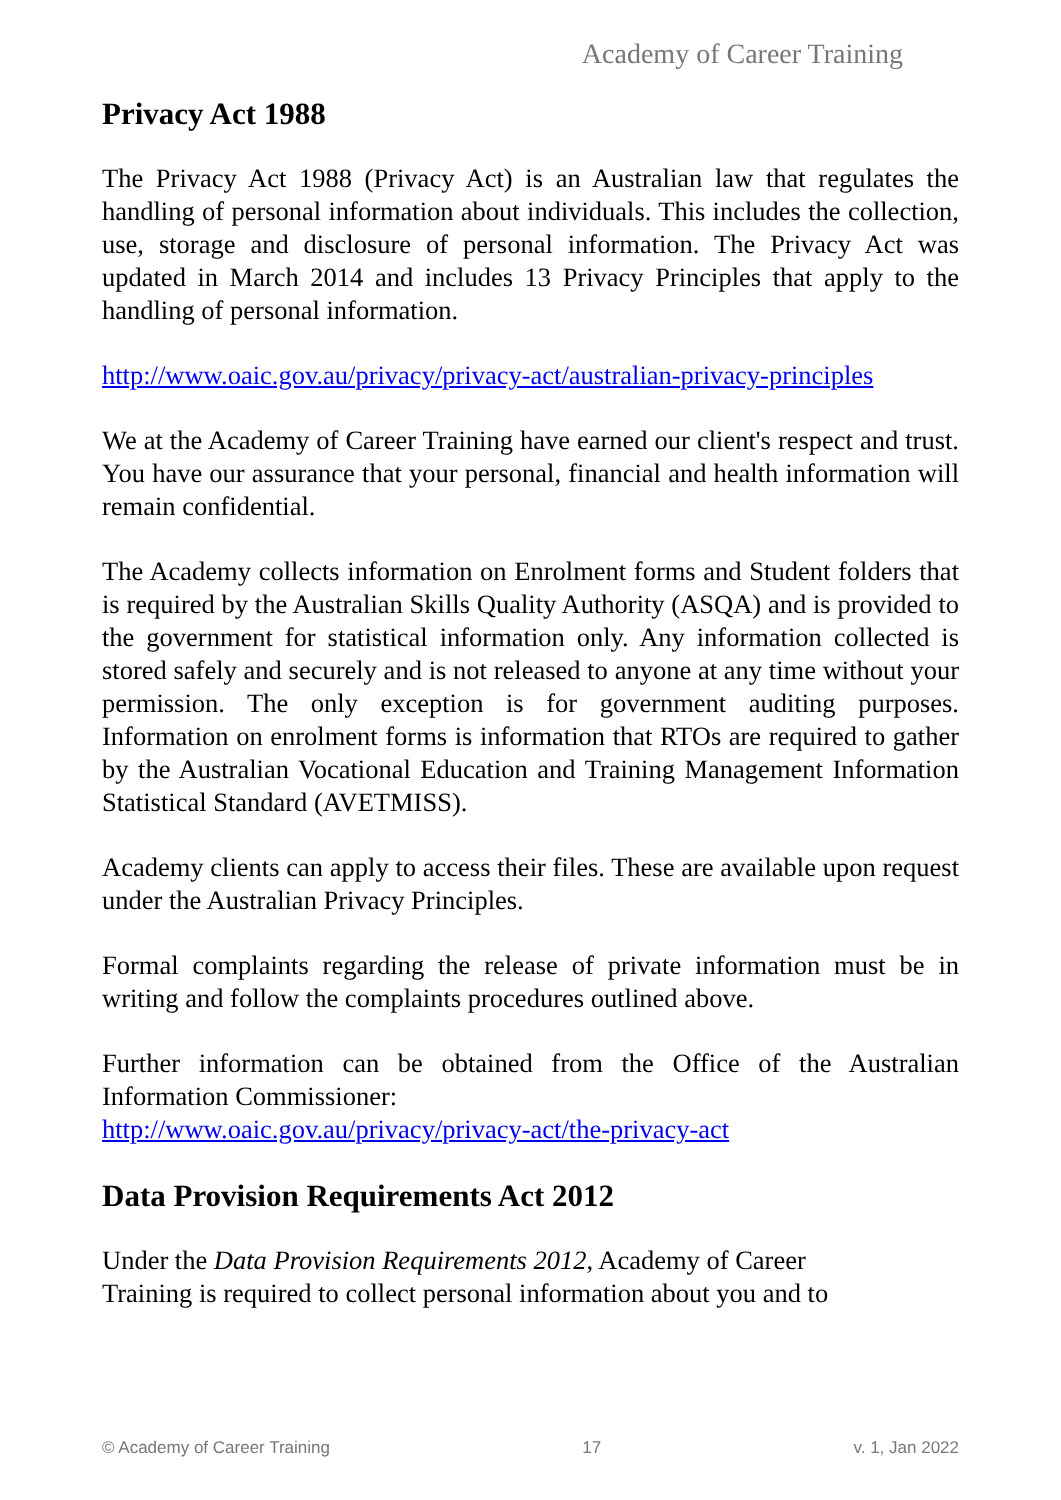Academy of Career Training
Privacy Act 1988
The Privacy Act 1988 (Privacy Act) is an Australian law that regulates the handling of personal information about individuals. This includes the collection, use, storage and disclosure of personal information. The Privacy Act was updated in March 2014 and includes 13 Privacy Principles that apply to the handling of personal information.
http://www.oaic.gov.au/privacy/privacy-act/australian-privacy-principles
We at the Academy of Career Training have earned our client's respect and trust. You have our assurance that your personal, financial and health information will remain confidential.
The Academy collects information on Enrolment forms and Student folders that is required by the Australian Skills Quality Authority (ASQA) and is provided to the government for statistical information only. Any information collected is stored safely and securely and is not released to anyone at any time without your permission. The only exception is for government auditing purposes. Information on enrolment forms is information that RTOs are required to gather by the Australian Vocational Education and Training Management Information Statistical Standard (AVETMISS).
Academy clients can apply to access their files. These are available upon request under the Australian Privacy Principles.
Formal complaints regarding the release of private information must be in writing and follow the complaints procedures outlined above.
Further information can be obtained from the Office of the Australian Information Commissioner:
http://www.oaic.gov.au/privacy/privacy-act/the-privacy-act
Data Provision Requirements Act 2012
Under the Data Provision Requirements 2012, Academy of Career
Training is required to collect personal information about you and to
© Academy of Career Training 17 v. 1, Jan 2022